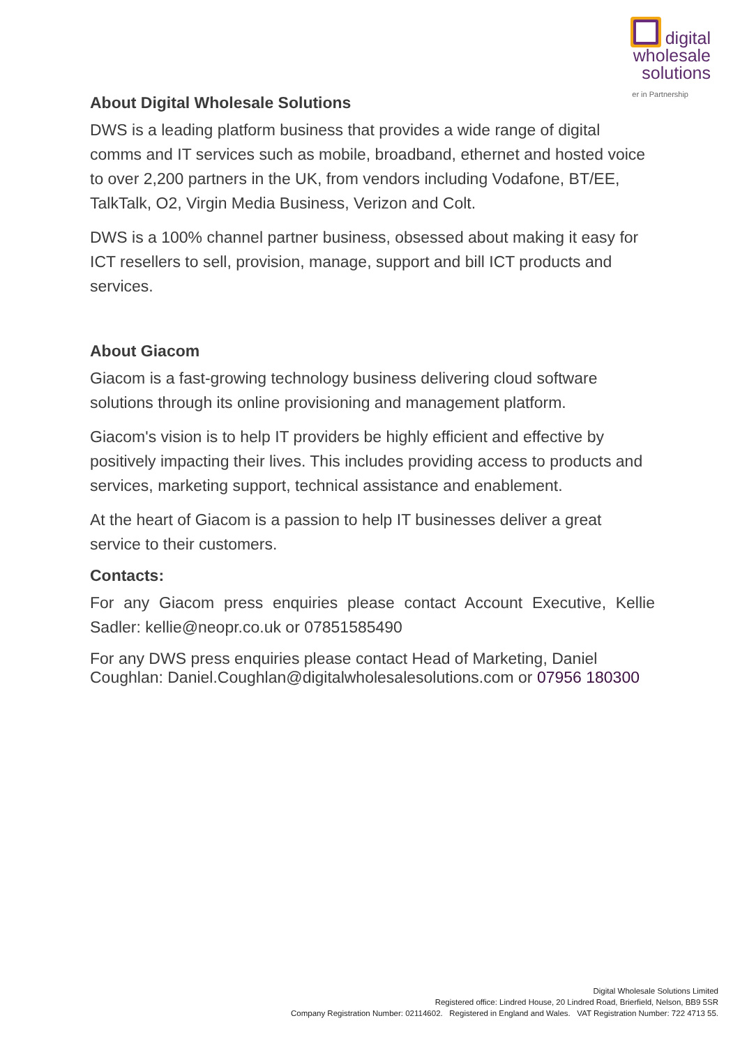digital
wholesale
solutions
er in Partnership
About Digital Wholesale Solutions
DWS is a leading platform business that provides a wide range of digital comms and IT services such as mobile, broadband, ethernet and hosted voice to over 2,200 partners in the UK, from vendors including Vodafone, BT/EE, TalkTalk, O2, Virgin Media Business, Verizon and Colt.
DWS is a 100% channel partner business, obsessed about making it easy for ICT resellers to sell, provision, manage, support and bill ICT products and services.
About Giacom
Giacom is a fast-growing technology business delivering cloud software solutions through its online provisioning and management platform.
Giacom's vision is to help IT providers be highly efficient and effective by positively impacting their lives. This includes providing access to products and services, marketing support, technical assistance and enablement.
At the heart of Giacom is a passion to help IT businesses deliver a great service to their customers.
Contacts:
For any Giacom press enquiries please contact Account Executive, Kellie Sadler: kellie@neopr.co.uk or 07851585490
For any DWS press enquiries please contact Head of Marketing, Daniel Coughlan: Daniel.Coughlan@digitalwholesalesolutions.com or 07956 180300
Digital Wholesale Solutions Limited
Registered office: Lindred House, 20 Lindred Road, Brierfield, Nelson, BB9 5SR
Company Registration Number: 02114602. Registered in England and Wales. VAT Registration Number: 722 4713 55.